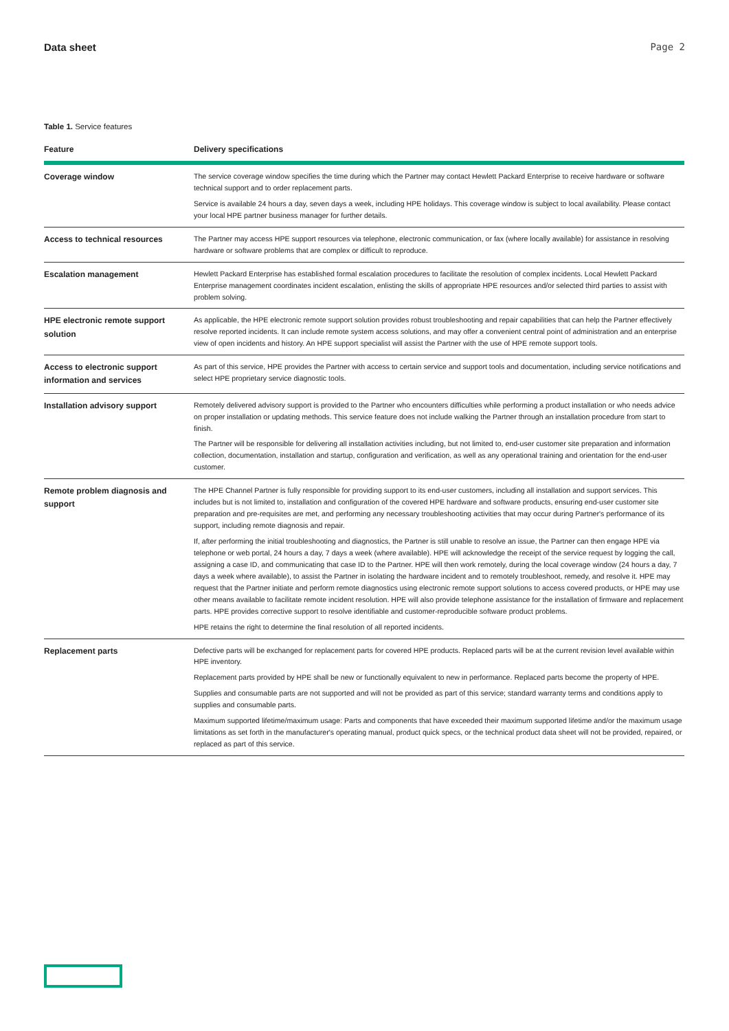Data sheet Page 2
Table 1. Service features
| Feature | Delivery specifications |
| --- | --- |
| Coverage window | The service coverage window specifies the time during which the Partner may contact Hewlett Packard Enterprise to receive hardware or software technical support and to order replacement parts. Service is available 24 hours a day, seven days a week, including HPE holidays. This coverage window is subject to local availability. Please contact your local HPE partner business manager for further details. |
| Access to technical resources | The Partner may access HPE support resources via telephone, electronic communication, or fax (where locally available) for assistance in resolving hardware or software problems that are complex or difficult to reproduce. |
| Escalation management | Hewlett Packard Enterprise has established formal escalation procedures to facilitate the resolution of complex incidents. Local Hewlett Packard Enterprise management coordinates incident escalation, enlisting the skills of appropriate HPE resources and/or selected third parties to assist with problem solving. |
| HPE electronic remote support solution | As applicable, the HPE electronic remote support solution provides robust troubleshooting and repair capabilities that can help the Partner effectively resolve reported incidents. It can include remote system access solutions, and may offer a convenient central point of administration and an enterprise view of open incidents and history. An HPE support specialist will assist the Partner with the use of HPE remote support tools. |
| Access to electronic support information and services | As part of this service, HPE provides the Partner with access to certain service and support tools and documentation, including service notifications and select HPE proprietary service diagnostic tools. |
| Installation advisory support | Remotely delivered advisory support is provided to the Partner who encounters difficulties while performing a product installation or who needs advice on proper installation or updating methods. This service feature does not include walking the Partner through an installation procedure from start to finish. The Partner will be responsible for delivering all installation activities including, but not limited to, end-user customer site preparation and information collection, documentation, installation and startup, configuration and verification, as well as any operational training and orientation for the end-user customer. |
| Remote problem diagnosis and support | The HPE Channel Partner is fully responsible for providing support to its end-user customers, including all installation and support services. This includes but is not limited to, installation and configuration of the covered HPE hardware and software products, ensuring end-user customer site preparation and pre-requisites are met, and performing any necessary troubleshooting activities that may occur during Partner's performance of its support, including remote diagnosis and repair. If, after performing the initial troubleshooting and diagnostics, the Partner is still unable to resolve an issue, the Partner can then engage HPE via telephone or web portal, 24 hours a day, 7 days a week (where available). HPE will acknowledge the receipt of the service request by logging the call, assigning a case ID, and communicating that case ID to the Partner. HPE will then work remotely, during the local coverage window (24 hours a day, 7 days a week where available), to assist the Partner in isolating the hardware incident and to remotely troubleshoot, remedy, and resolve it. HPE may request that the Partner initiate and perform remote diagnostics using electronic remote support solutions to access covered products, or HPE may use other means available to facilitate remote incident resolution. HPE will also provide telephone assistance for the installation of firmware and replacement parts. HPE provides corrective support to resolve identifiable and customer-reproducible software product problems. HPE retains the right to determine the final resolution of all reported incidents. |
| Replacement parts | Defective parts will be exchanged for replacement parts for covered HPE products. Replaced parts will be at the current revision level available within HPE inventory. Replacement parts provided by HPE shall be new or functionally equivalent to new in performance. Replaced parts become the property of HPE. Supplies and consumable parts are not supported and will not be provided as part of this service; standard warranty terms and conditions apply to supplies and consumable parts. Maximum supported lifetime/maximum usage: Parts and components that have exceeded their maximum supported lifetime and/or the maximum usage limitations as set forth in the manufacturer's operating manual, product quick specs, or the technical product data sheet will not be provided, repaired, or replaced as part of this service. |